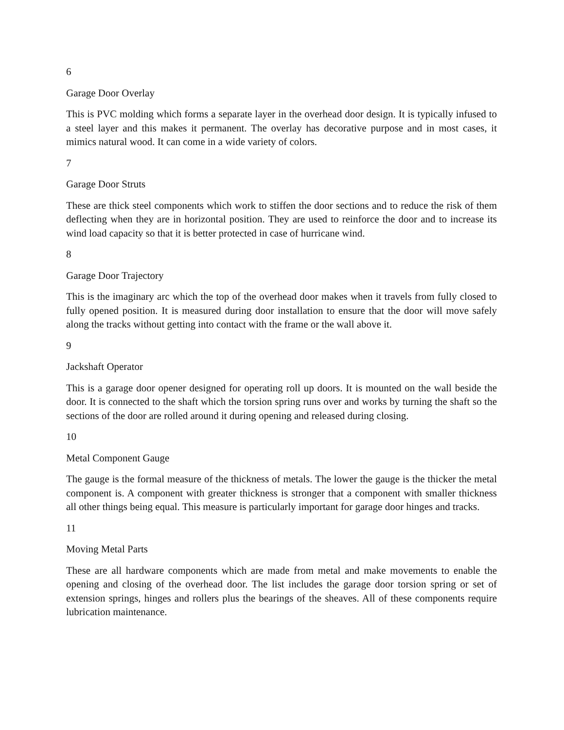6
Garage Door Overlay
This is PVC molding which forms a separate layer in the overhead door design. It is typically infused to a steel layer and this makes it permanent. The overlay has decorative purpose and in most cases, it mimics natural wood. It can come in a wide variety of colors.
7
Garage Door Struts
These are thick steel components which work to stiffen the door sections and to reduce the risk of them deflecting when they are in horizontal position. They are used to reinforce the door and to increase its wind load capacity so that it is better protected in case of hurricane wind.
8
Garage Door Trajectory
This is the imaginary arc which the top of the overhead door makes when it travels from fully closed to fully opened position. It is measured during door installation to ensure that the door will move safely along the tracks without getting into contact with the frame or the wall above it.
9
Jackshaft Operator
This is a garage door opener designed for operating roll up doors. It is mounted on the wall beside the door. It is connected to the shaft which the torsion spring runs over and works by turning the shaft so the sections of the door are rolled around it during opening and released during closing.
10
Metal Component Gauge
The gauge is the formal measure of the thickness of metals. The lower the gauge is the thicker the metal component is. A component with greater thickness is stronger that a component with smaller thickness all other things being equal. This measure is particularly important for garage door hinges and tracks.
11
Moving Metal Parts
These are all hardware components which are made from metal and make movements to enable the opening and closing of the overhead door. The list includes the garage door torsion spring or set of extension springs, hinges and rollers plus the bearings of the sheaves. All of these components require lubrication maintenance.